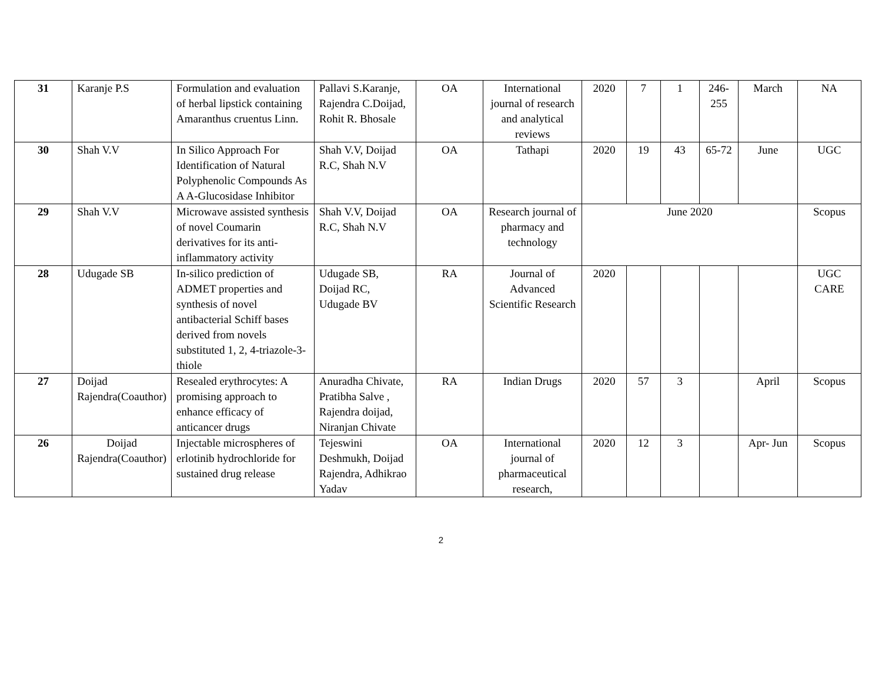| 31 | Karanje P.S | Formulation and evaluation of herbal lipstick containing Amaranthus cruentus Linn. | Pallavi S.Karanje, Rajendra C.Doijad, Rohit R. Bhosale | OA | International journal of research and analytical reviews | 2020 | 7 | 1 | 246-255 | March | NA |
| 30 | Shah V.V | In Silico Approach For Identification of Natural Polyphenolic Compounds As A A-Glucosidase Inhibitor | Shah V.V, Doijad R.C, Shah N.V | OA | Tathapi | 2020 | 19 | 43 | 65-72 | June | UGC |
| 29 | Shah V.V | Microwave assisted synthesis of novel Coumarin derivatives for its anti-inflammatory activity | Shah V.V, Doijad R.C, Shah N.V | OA | Research journal of pharmacy and technology | June 2020 | | | | | Scopus |
| 28 | Udugade SB | In-silico prediction of ADMET properties and synthesis of novel antibacterial Schiff bases derived from novels substituted 1, 2, 4-triazole-3-thiole | Udugade SB, Doijad RC, Udugade BV | RA | Journal of Advanced Scientific Research | 2020 | | | | | UGC CARE |
| 27 | Doijad Rajendra(Coauthor) | Resealed erythrocytes: A promising approach to enhance efficacy of anticancer drugs | Anuradha Chivate, Pratibha Salve , Rajendra doijad, Niranjan Chivate | RA | Indian Drugs | 2020 | 57 | 3 | | April | Scopus |
| 26 | Doijad Rajendra(Coauthor) | Injectable microspheres of erlotinib hydrochloride for sustained drug release | Tejeswini Deshmukh, Doijad Rajendra, Adhikrao Yadav | OA | International journal of pharmaceutical research, | 2020 | 12 | 3 | | Apr- Jun | Scopus |
2